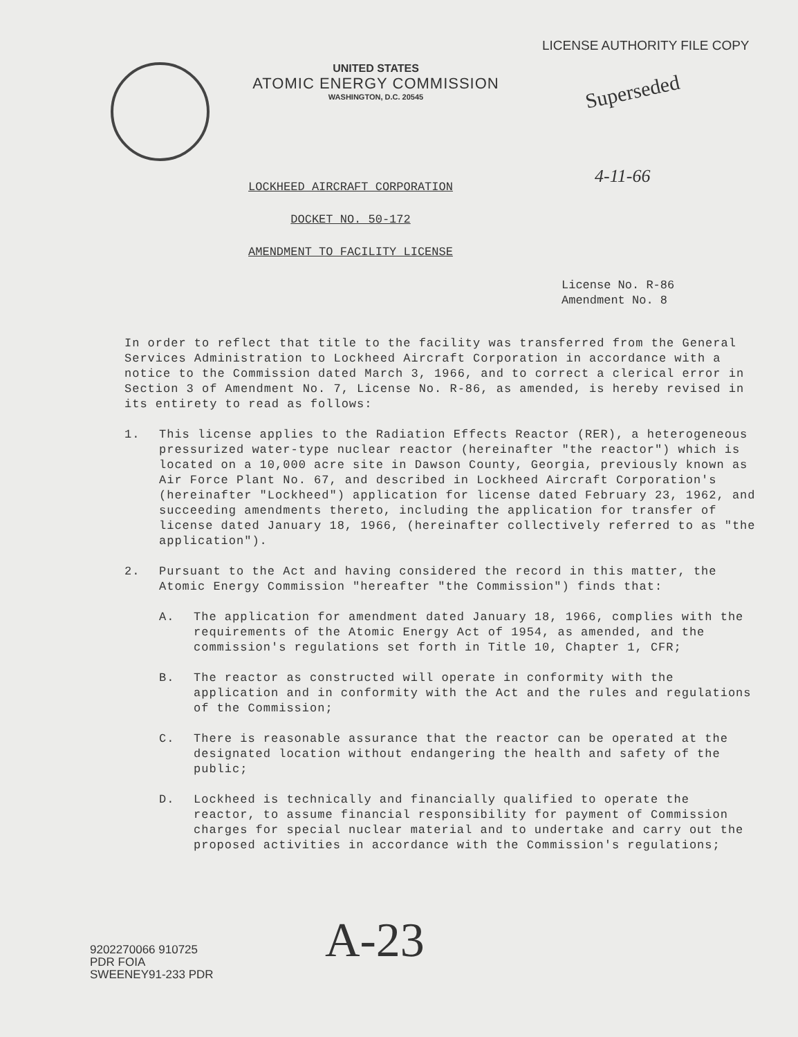UNITED STATES
ATOMIC ENERGY COMMISSION
WASHINGTON, D.C. 20545
LICENSE AUTHORITY FILE COPY
Superseded
LOCKHEED AIRCRAFT CORPORATION
DOCKET NO. 50-172
AMENDMENT TO FACILITY LICENSE
4-11-66
License No. R-86
Amendment No. 8
In order to reflect that title to the facility was transferred from the General Services Administration to Lockheed Aircraft Corporation in accordance with a notice to the Commission dated March 3, 1966, and to correct a clerical error in Section 3 of Amendment No. 7, License No. R-86, as amended, is hereby revised in its entirety to read as follows:
1. This license applies to the Radiation Effects Reactor (RER), a heterogeneous pressurized water-type nuclear reactor (hereinafter "the reactor") which is located on a 10,000 acre site in Dawson County, Georgia, previously known as Air Force Plant No. 67, and described in Lockheed Aircraft Corporation's (hereinafter "Lockheed") application for license dated February 23, 1962, and succeeding amendments thereto, including the application for transfer of license dated January 18, 1966, (hereinafter collectively referred to as "the application").
2. Pursuant to the Act and having considered the record in this matter, the Atomic Energy Commission "hereafter "the Commission") finds that:
A. The application for amendment dated January 18, 1966, complies with the requirements of the Atomic Energy Act of 1954, as amended, and the commission's regulations set forth in Title 10, Chapter 1, CFR;
B. The reactor as constructed will operate in conformity with the application and in conformity with the Act and the rules and regulations of the Commission;
C. There is reasonable assurance that the reactor can be operated at the designated location without endangering the health and safety of the public;
D. Lockheed is technically and financially qualified to operate the reactor, to assume financial responsibility for payment of Commission charges for special nuclear material and to undertake and carry out the proposed activities in accordance with the Commission's regulations;
9202270066 910725
PDR FOIA
SWEENEY91-233 PDR
A-23